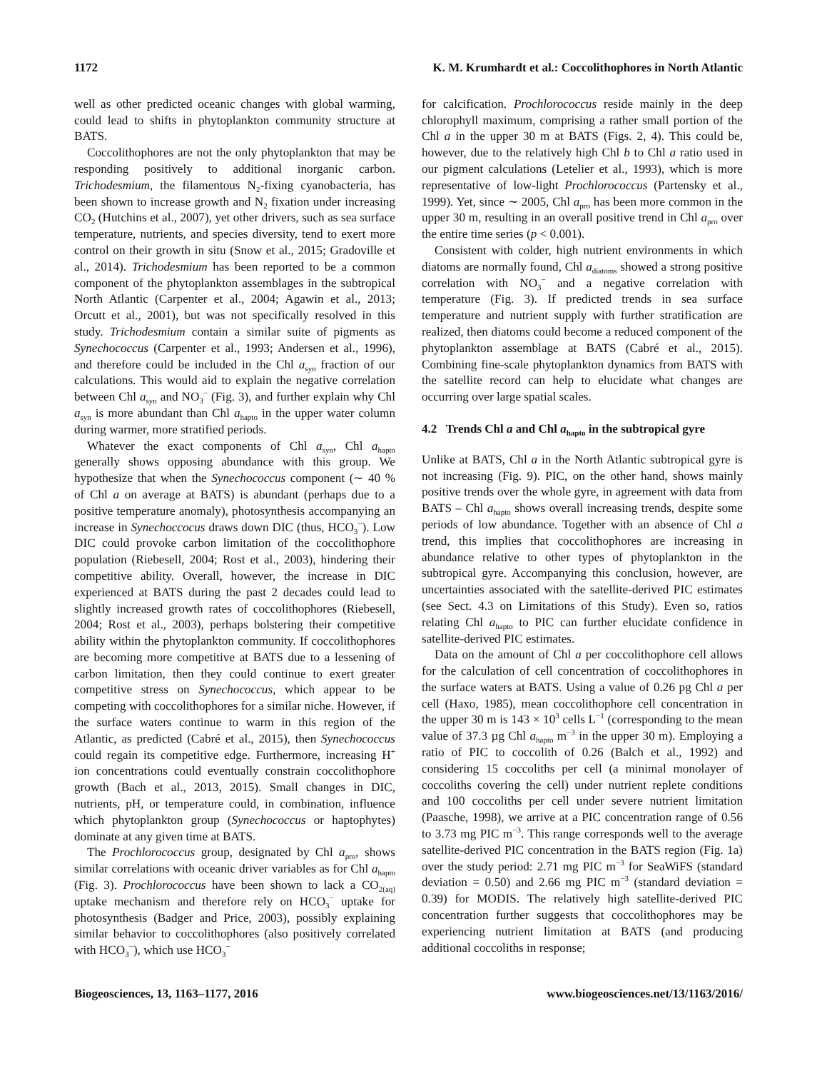1172 K. M. Krumhardt et al.: Coccolithophores in North Atlantic
well as other predicted oceanic changes with global warming, could lead to shifts in phytoplankton community structure at BATS.
Coccolithophores are not the only phytoplankton that may be responding positively to additional inorganic carbon. Trichodesmium, the filamentous N<sub>2</sub>-fixing cyanobacteria, has been shown to increase growth and N<sub>2</sub> fixation under increasing CO<sub>2</sub> (Hutchins et al., 2007), yet other drivers, such as sea surface temperature, nutrients, and species diversity, tend to exert more control on their growth in situ (Snow et al., 2015; Gradoville et al., 2014). Trichodesmium has been reported to be a common component of the phytoplankton assemblages in the subtropical North Atlantic (Carpenter et al., 2004; Agawin et al., 2013; Orcutt et al., 2001), but was not specifically resolved in this study. Trichodesmium contain a similar suite of pigments as Synechococcus (Carpenter et al., 1993; Andersen et al., 1996), and therefore could be included in the Chl a<sub>syn</sub> fraction of our calculations. This would aid to explain the negative correlation between Chl a<sub>syn</sub> and NO<sub>3</sub><sup>−</sup> (Fig. 3), and further explain why Chl a<sub>syn</sub> is more abundant than Chl a<sub>hapto</sub> in the upper water column during warmer, more stratified periods.
Whatever the exact components of Chl a<sub>syn</sub>, Chl a<sub>hapto</sub> generally shows opposing abundance with this group. We hypothesize that when the Synechococcus component (∼ 40 % of Chl a on average at BATS) is abundant (perhaps due to a positive temperature anomaly), photosynthesis accompanying an increase in Synechoccocus draws down DIC (thus, HCO<sub>3</sub><sup>−</sup>). Low DIC could provoke carbon limitation of the coccolithophore population (Riebesell, 2004; Rost et al., 2003), hindering their competitive ability. Overall, however, the increase in DIC experienced at BATS during the past 2 decades could lead to slightly increased growth rates of coccolithophores (Riebesell, 2004; Rost et al., 2003), perhaps bolstering their competitive ability within the phytoplankton community. If coccolithophores are becoming more competitive at BATS due to a lessening of carbon limitation, then they could continue to exert greater competitive stress on Synechococcus, which appear to be competing with coccolithophores for a similar niche. However, if the surface waters continue to warm in this region of the Atlantic, as predicted (Cabré et al., 2015), then Synechococcus could regain its competitive edge. Furthermore, increasing H<sup>+</sup> ion concentrations could eventually constrain coccolithophore growth (Bach et al., 2013, 2015). Small changes in DIC, nutrients, pH, or temperature could, in combination, influence which phytoplankton group (Synechococcus or haptophytes) dominate at any given time at BATS.
The Prochlorococcus group, designated by Chl a<sub>pro</sub>, shows similar correlations with oceanic driver variables as for Chl a<sub>hapto</sub> (Fig. 3). Prochlorococcus have been shown to lack a CO<sub>2(aq)</sub> uptake mechanism and therefore rely on HCO<sub>3</sub><sup>−</sup> uptake for photosynthesis (Badger and Price, 2003), possibly explaining similar behavior to coccolithophores (also positively correlated with HCO<sub>3</sub><sup>−</sup>), which use HCO<sub>3</sub><sup>−</sup>
for calcification. Prochlorococcus reside mainly in the deep chlorophyll maximum, comprising a rather small portion of the Chl a in the upper 30 m at BATS (Figs. 2, 4). This could be, however, due to the relatively high Chl b to Chl a ratio used in our pigment calculations (Letelier et al., 1993), which is more representative of low-light Prochlorococcus (Partensky et al., 1999). Yet, since ∼ 2005, Chl a<sub>pro</sub> has been more common in the upper 30 m, resulting in an overall positive trend in Chl a<sub>pro</sub> over the entire time series (p < 0.001).
Consistent with colder, high nutrient environments in which diatoms are normally found, Chl a<sub>diatoms</sub> showed a strong positive correlation with NO<sub>3</sub><sup>−</sup> and a negative correlation with temperature (Fig. 3). If predicted trends in sea surface temperature and nutrient supply with further stratification are realized, then diatoms could become a reduced component of the phytoplankton assemblage at BATS (Cabré et al., 2015). Combining fine-scale phytoplankton dynamics from BATS with the satellite record can help to elucidate what changes are occurring over large spatial scales.
4.2 Trends Chl a and Chl a<sub>hapto</sub> in the subtropical gyre
Unlike at BATS, Chl a in the North Atlantic subtropical gyre is not increasing (Fig. 9). PIC, on the other hand, shows mainly positive trends over the whole gyre, in agreement with data from BATS – Chl a<sub>hapto</sub> shows overall increasing trends, despite some periods of low abundance. Together with an absence of Chl a trend, this implies that coccolithophores are increasing in abundance relative to other types of phytoplankton in the subtropical gyre. Accompanying this conclusion, however, are uncertainties associated with the satellite-derived PIC estimates (see Sect. 4.3 on Limitations of this Study). Even so, ratios relating Chl a<sub>hapto</sub> to PIC can further elucidate confidence in satellite-derived PIC estimates.
Data on the amount of Chl a per coccolithophore cell allows for the calculation of cell concentration of coccolithophores in the surface waters at BATS. Using a value of 0.26 pg Chl a per cell (Haxo, 1985), mean coccolithophore cell concentration in the upper 30 m is 143 × 10<sup>3</sup> cells L<sup>−1</sup> (corresponding to the mean value of 37.3 µg Chl a<sub>hapto</sub> m<sup>−3</sup> in the upper 30 m). Employing a ratio of PIC to coccolith of 0.26 (Balch et al., 1992) and considering 15 coccoliths per cell (a minimal monolayer of coccoliths covering the cell) under nutrient replete conditions and 100 coccoliths per cell under severe nutrient limitation (Paasche, 1998), we arrive at a PIC concentration range of 0.56 to 3.73 mg PIC m<sup>−3</sup>. This range corresponds well to the average satellite-derived PIC concentration in the BATS region (Fig. 1a) over the study period: 2.71 mg PIC m<sup>−3</sup> for SeaWiFS (standard deviation = 0.50) and 2.66 mg PIC m<sup>−3</sup> (standard deviation = 0.39) for MODIS. The relatively high satellite-derived PIC concentration further suggests that coccolithophores may be experiencing nutrient limitation at BATS (and producing additional coccoliths in response;
Biogeosciences, 13, 1163–1177, 2016 www.biogeosciences.net/13/1163/2016/